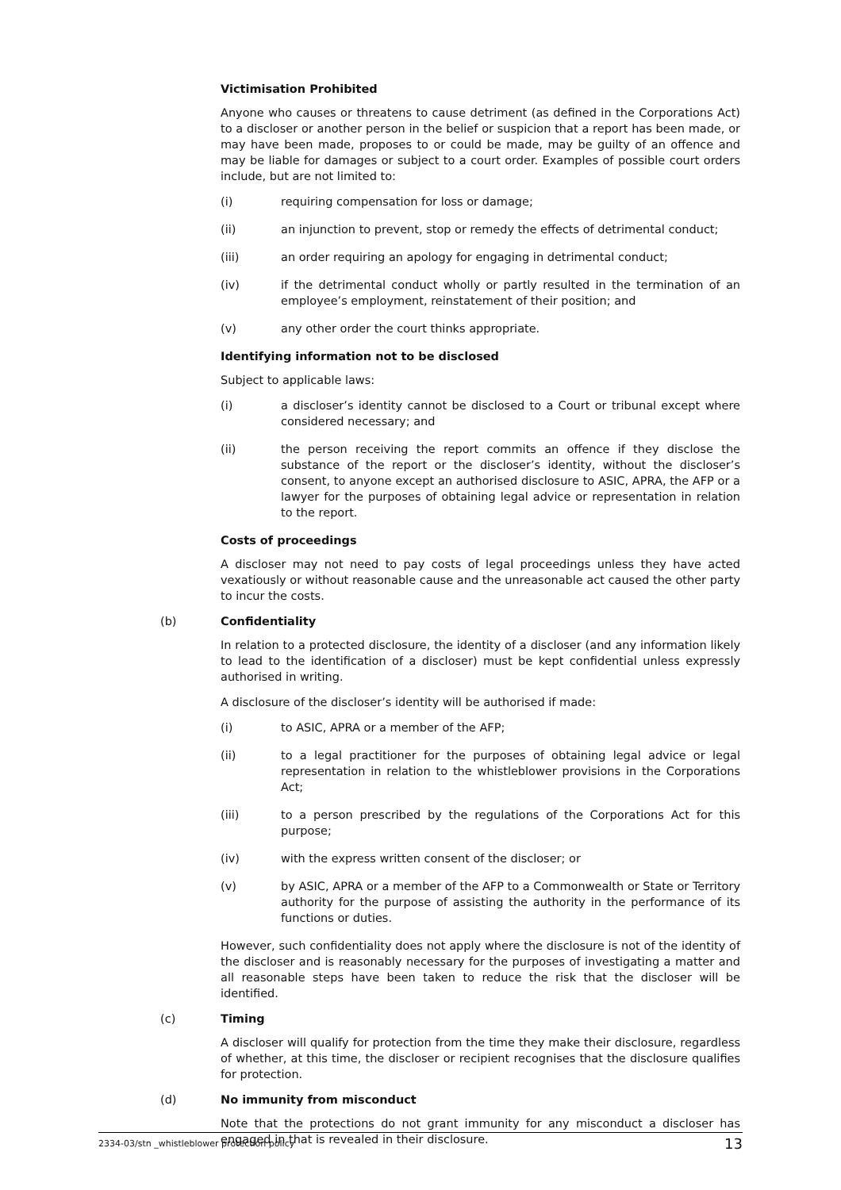Victimisation Prohibited
Anyone who causes or threatens to cause detriment (as defined in the Corporations Act) to a discloser or another person in the belief or suspicion that a report has been made, or may have been made, proposes to or could be made, may be guilty of an offence and may be liable for damages or subject to a court order. Examples of possible court orders include, but are not limited to:
(i) requiring compensation for loss or damage;
(ii) an injunction to prevent, stop or remedy the effects of detrimental conduct;
(iii) an order requiring an apology for engaging in detrimental conduct;
(iv) if the detrimental conduct wholly or partly resulted in the termination of an employee’s employment, reinstatement of their position; and
(v) any other order the court thinks appropriate.
Identifying information not to be disclosed
Subject to applicable laws:
(i) a discloser’s identity cannot be disclosed to a Court or tribunal except where considered necessary; and
(ii) the person receiving the report commits an offence if they disclose the substance of the report or the discloser’s identity, without the discloser’s consent, to anyone except an authorised disclosure to ASIC, APRA, the AFP or a lawyer for the purposes of obtaining legal advice or representation in relation to the report.
Costs of proceedings
A discloser may not need to pay costs of legal proceedings unless they have acted vexatiously or without reasonable cause and the unreasonable act caused the other party to incur the costs.
(b) Confidentiality
In relation to a protected disclosure, the identity of a discloser (and any information likely to lead to the identification of a discloser) must be kept confidential unless expressly authorised in writing.
A disclosure of the discloser’s identity will be authorised if made:
(i) to ASIC, APRA or a member of the AFP;
(ii) to a legal practitioner for the purposes of obtaining legal advice or legal representation in relation to the whistleblower provisions in the Corporations Act;
(iii) to a person prescribed by the regulations of the Corporations Act for this purpose;
(iv) with the express written consent of the discloser; or
(v) by ASIC, APRA or a member of the AFP to a Commonwealth or State or Territory authority for the purpose of assisting the authority in the performance of its functions or duties.
However, such confidentiality does not apply where the disclosure is not of the identity of the discloser and is reasonably necessary for the purposes of investigating a matter and all reasonable steps have been taken to reduce the risk that the discloser will be identified.
(c) Timing
A discloser will qualify for protection from the time they make their disclosure, regardless of whether, at this time, the discloser or recipient recognises that the disclosure qualifies for protection.
(d) No immunity from misconduct
Note that the protections do not grant immunity for any misconduct a discloser has engaged in that is revealed in their disclosure.
2334-03/stn _whistleblower protection policy 13